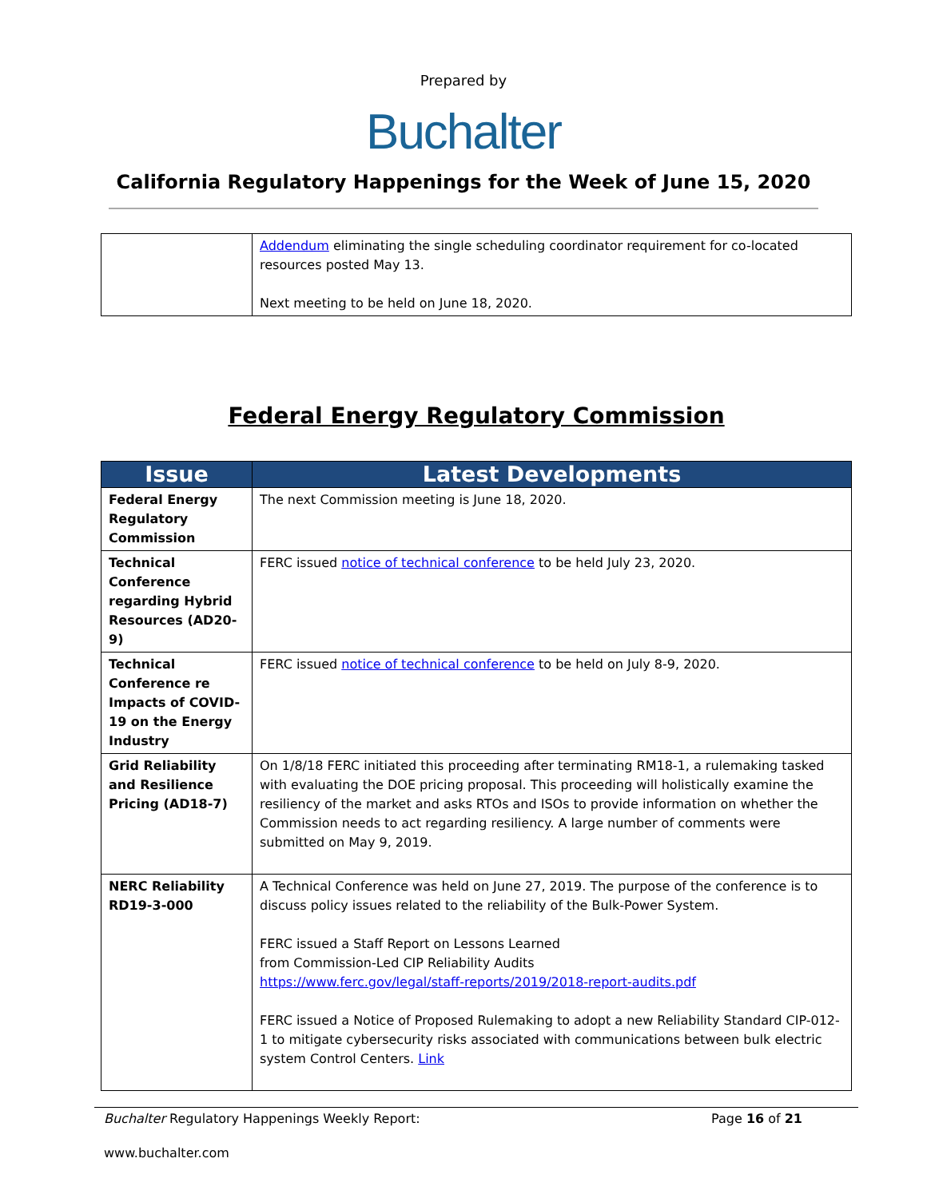Prepared by
Buchalter
California Regulatory Happenings for the Week of June 15, 2020
| | Addendum eliminating the single scheduling coordinator requirement for co-located resources posted May 13. Next meeting to be held on June 18, 2020. |
Federal Energy Regulatory Commission
| Issue | Latest Developments |
| --- | --- |
| Federal Energy Regulatory Commission | The next Commission meeting is June 18, 2020. |
| Technical Conference regarding Hybrid Resources (AD20-9) | FERC issued notice of technical conference to be held July 23, 2020. |
| Technical Conference re Impacts of COVID-19 on the Energy Industry | FERC issued notice of technical conference to be held on July 8-9, 2020. |
| Grid Reliability and Resilience Pricing (AD18-7) | On 1/8/18 FERC initiated this proceeding after terminating RM18-1, a rulemaking tasked with evaluating the DOE pricing proposal. This proceeding will holistically examine the resiliency of the market and asks RTOs and ISOs to provide information on whether the Commission needs to act regarding resiliency. A large number of comments were submitted on May 9, 2019. |
| NERC Reliability RD19-3-000 | A Technical Conference was held on June 27, 2019. The purpose of the conference is to discuss policy issues related to the reliability of the Bulk-Power System. FERC issued a Staff Report on Lessons Learned from Commission-Led CIP Reliability Audits https://www.ferc.gov/legal/staff-reports/2019/2018-report-audits.pdf FERC issued a Notice of Proposed Rulemaking to adopt a new Reliability Standard CIP-012-1 to mitigate cybersecurity risks associated with communications between bulk electric system Control Centers. Link |
Buchalter Regulatory Happenings Weekly Report: Page 16 of 21
www.buchalter.com